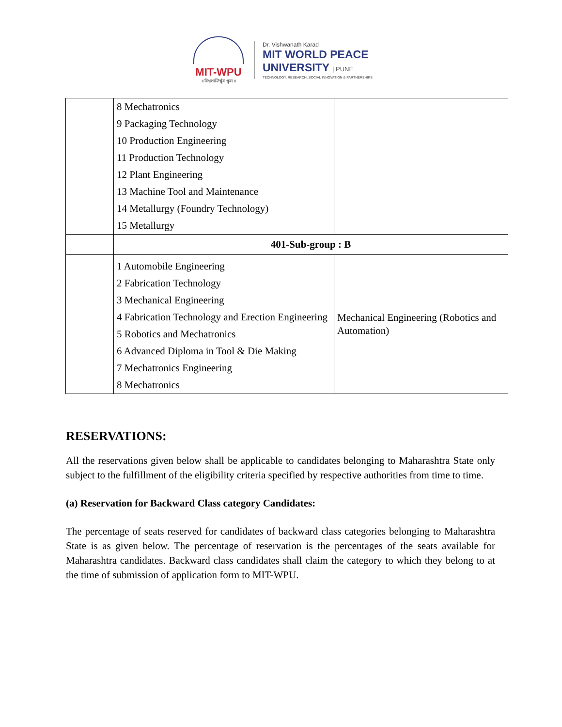MIT-WPU
॥ विश्वशान्तिर्ध्रुवं ध्रुवा ॥
Dr. Vishwanath Karad
MIT WORLD PEACE
UNIVERSITY | PUNE
TECHNOLOGY, RESEARCH, SOCIAL INNOVATION & PARTNERSHIPS
| | 8 Mechatronics 9 Packaging Technology 10 Production Engineering 11 Production Technology 12 Plant Engineering 13 Machine Tool and Maintenance 14 Metallurgy (Foundry Technology) 15 Metallurgy | |
| | 401-Sub-group : B | |
| | 1 Automobile Engineering 2 Fabrication Technology 3 Mechanical Engineering 4 Fabrication Technology and Erection Engineering 5 Robotics and Mechatronics 6 Advanced Diploma in Tool & Die Making 7 Mechatronics Engineering 8 Mechatronics | Mechanical Engineering (Robotics and Automation) |
RESERVATIONS:
All the reservations given below shall be applicable to candidates belonging to Maharashtra State only subject to the fulfillment of the eligibility criteria specified by respective authorities from time to time.
(a) Reservation for Backward Class category Candidates:
The percentage of seats reserved for candidates of backward class categories belonging to Maharashtra State is as given below. The percentage of reservation is the percentages of the seats available for Maharashtra candidates. Backward class candidates shall claim the category to which they belong to at the time of submission of application form to MIT-WPU.